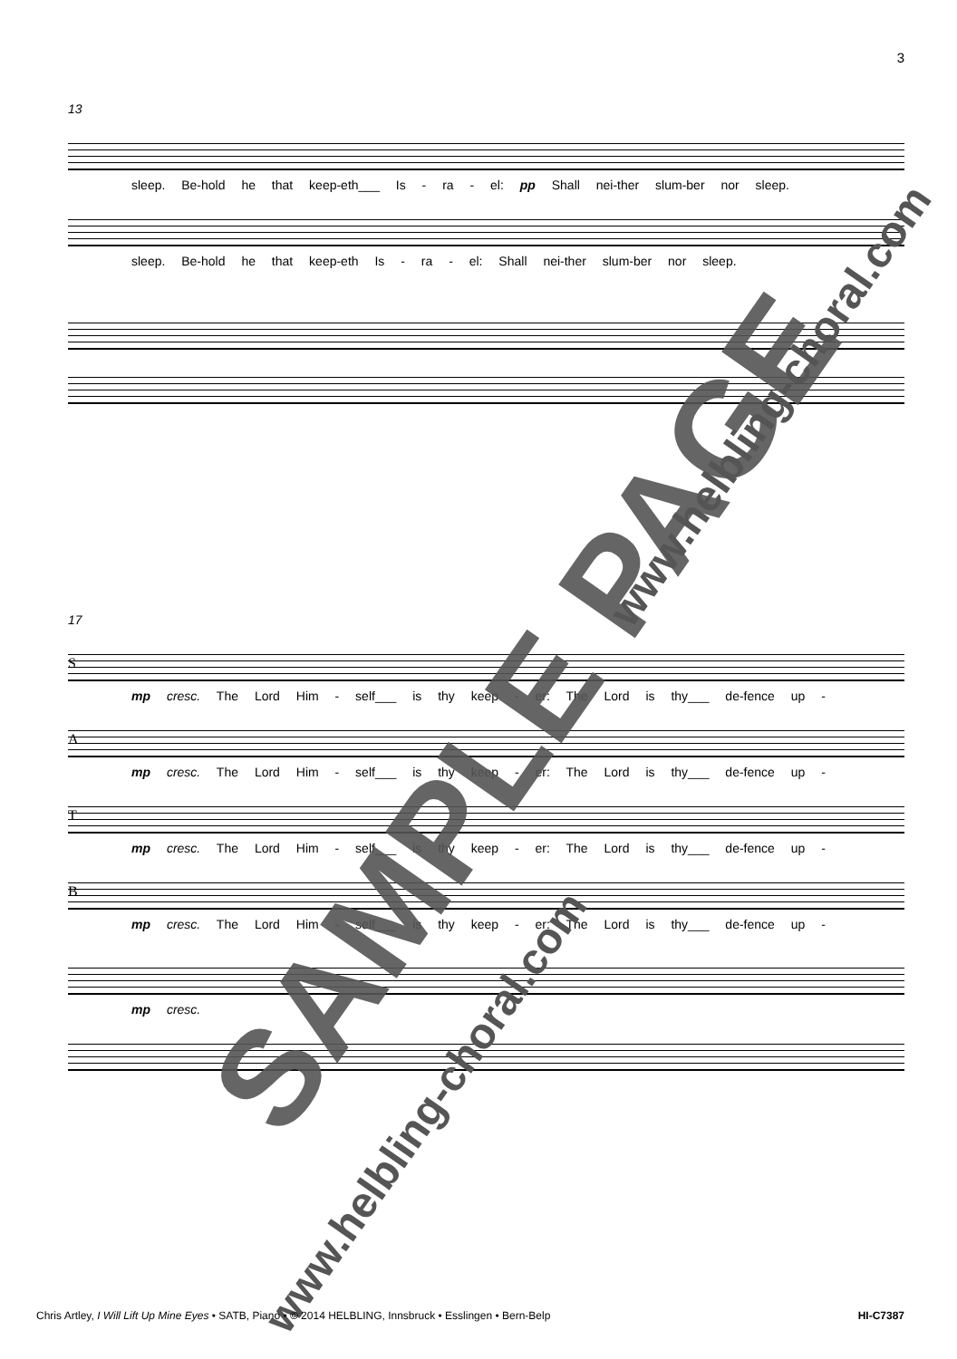3
13
sleep. Be-hold he that keep-eth___ Is - ra - el: pp Shall nei-ther slum-ber nor sleep.
sleep. Be-hold he that keep-eth Is - ra - el: Shall nei-ther slum-ber nor sleep.
17
S
mp cresc. The Lord Him - self___ is thy keep - er: The Lord is thy___ de-fence up -
A
mp cresc. The Lord Him - self___ is thy keep - er: The Lord is thy___ de-fence up -
T
mp cresc. The Lord Him - self___ is thy keep - er: The Lord is thy___ de-fence up -
B
mp cresc. The Lord Him - self___ is thy keep - er: The Lord is thy___ de-fence up -
mp cresc.
SAMPLE PAGE
www.helbling-choral.com
www.helbling-choral.com
Chris Artley, I Will Lift Up Mine Eyes • SATB, Piano • © 2014 HELBLING, Innsbruck • Esslingen • Bern-Belp HI-C7387